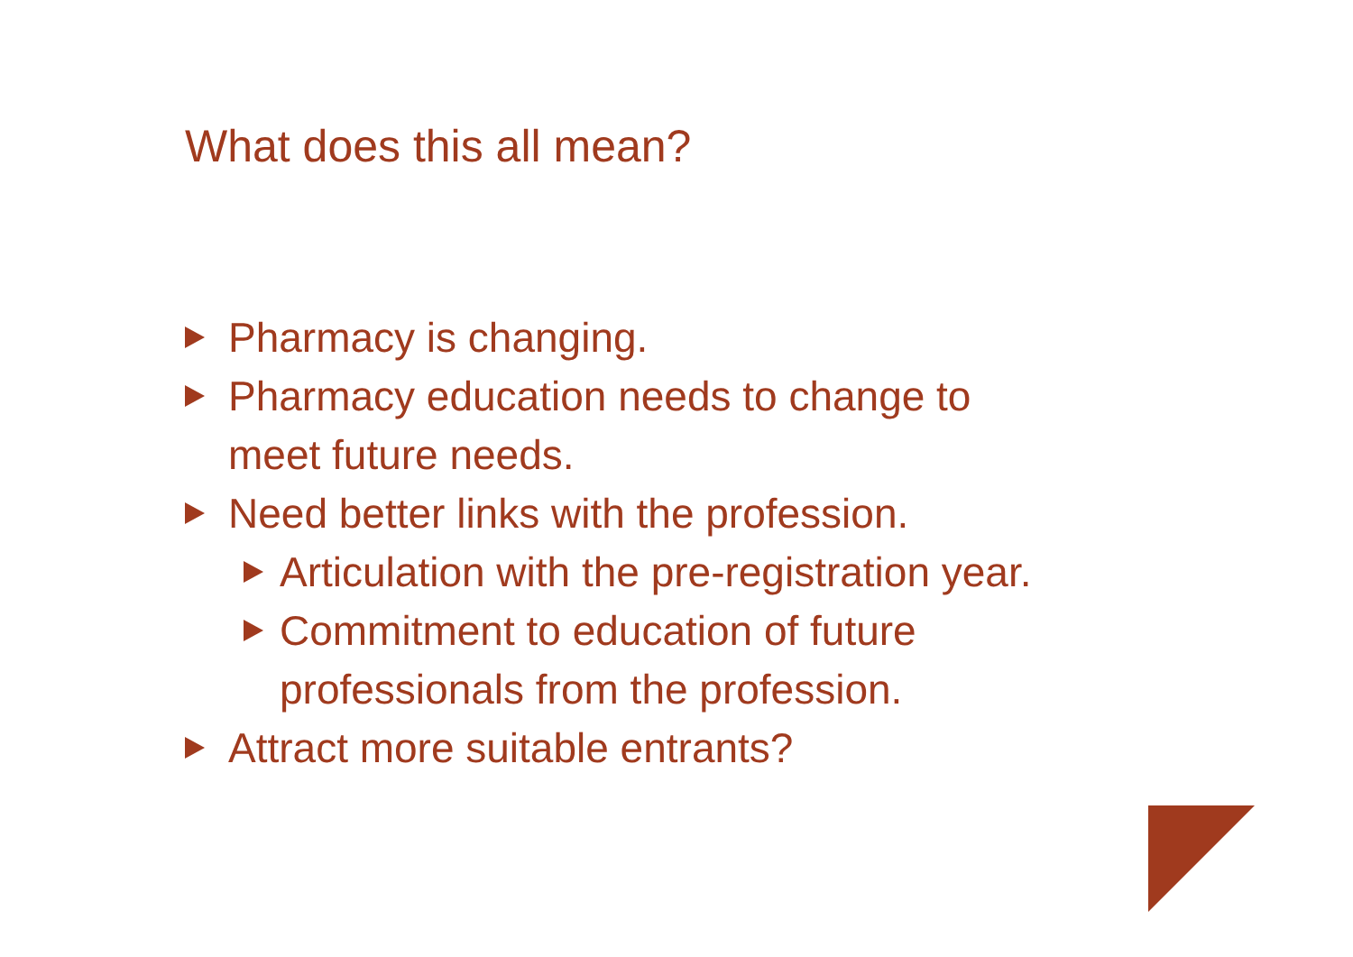What does this all mean?
Pharmacy is changing.
Pharmacy education needs to change to
meet future needs.
Need better links with the profession.
Articulation with the pre-registration year.
Commitment to education of future
professionals from the profession.
Attract more suitable entrants?